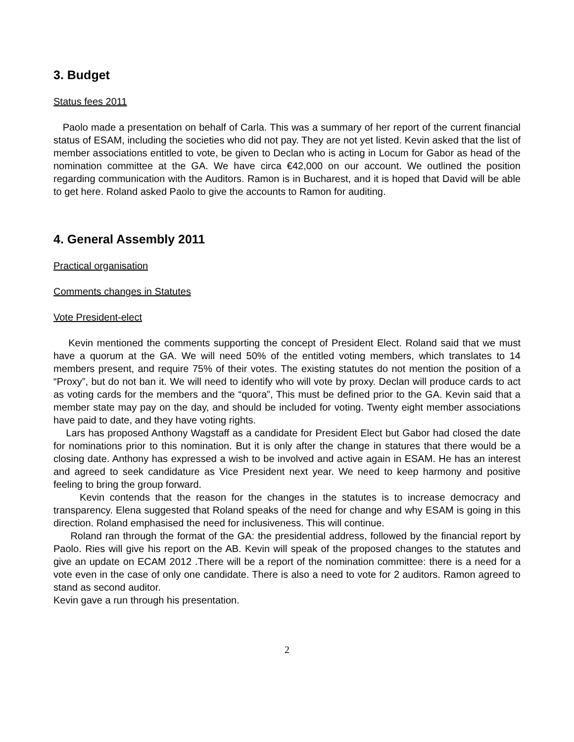3. Budget
Status fees 2011
Paolo made a presentation on behalf of Carla. This was a summary of her report of the current financial status of ESAM, including the societies who did not pay. They are not yet listed. Kevin asked that the list of member associations entitled to vote, be given to Declan who is acting in Locum for Gabor as head of the nomination committee at the GA. We have circa €42,000 on our account. We outlined the position regarding communication with the Auditors. Ramon is in Bucharest, and it is hoped that David will be able to get here. Roland asked Paolo to give the accounts to Ramon for auditing.
4. General Assembly 2011
Practical organisation
Comments changes in Statutes
Vote President-elect
Kevin mentioned the comments supporting the concept of President Elect. Roland said that we must have a quorum at the GA. We will need 50% of the entitled voting members, which translates to 14 members present, and require 75% of their votes. The existing statutes do not mention the position of a “Proxy”, but do not ban it. We will need to identify who will vote by proxy. Declan will produce cards to act as voting cards for the members and the “quora”, This must be defined prior to the GA. Kevin said that a member state may pay on the day, and should be included for voting. Twenty eight member associations have paid to date, and they have voting rights.
Lars has proposed Anthony Wagstaff as a candidate for President Elect but Gabor had closed the date for nominations prior to this nomination. But it is only after the change in statures that there would be a closing date. Anthony has expressed a wish to be involved and active again in ESAM. He has an interest and agreed to seek candidature as Vice President next year. We need to keep harmony and positive feeling to bring the group forward.
Kevin contends that the reason for the changes in the statutes is to increase democracy and transparency. Elena suggested that Roland speaks of the need for change and why ESAM is going in this direction. Roland emphasised the need for inclusiveness. This will continue.
Roland ran through the format of the GA: the presidential address, followed by the financial report by Paolo. Ries will give his report on the AB. Kevin will speak of the proposed changes to the statutes and give an update on ECAM 2012 .There will be a report of the nomination committee: there is a need for a vote even in the case of only one candidate. There is also a need to vote for 2 auditors. Ramon agreed to stand as second auditor.
Kevin gave a run through his presentation.
2